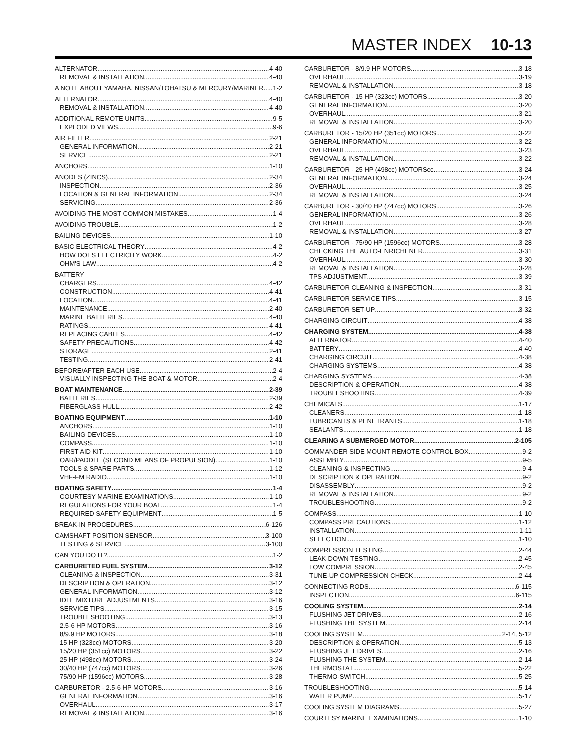MASTER INDEX 10-13
ALTERNATOR 4-40
REMOVAL & INSTALLATION 4-40
A NOTE ABOUT YAMAHA, NISSAN/TOHATSU & MERCURY/MARINER 1-2
ALTERNATOR 4-40
REMOVAL & INSTALLATION 4-40
ADDITIONAL REMOTE UNITS 9-5
EXPLODED VIEWS 9-6
AIR FILTER 2-21
GENERAL INFORMATION 2-21
SERVICE 2-21
ANCHORS 1-10
ANODES (ZINCS) 2-34
INSPECTION 2-36
LOCATION & GENERAL INFORMATION 2-34
SERVICING 2-36
AVOIDING THE MOST COMMON MISTAKES 1-4
AVOIDING TROUBLE 1-2
BAILING DEVICES 1-10
BASIC ELECTRICAL THEORY 4-2
HOW DOES ELECTRICITY WORK 4-2
OHM'S LAW 4-2
BATTERY
CHARGERS 4-42
CONSTRUCTION 4-41
LOCATION 4-41
MAINTENANCE 2-40
MARINE BATTERIES 4-40
RATINGS 4-41
REPLACING CABLES 4-42
SAFETY PRECAUTIONS 4-42
STORAGE 2-41
TESTING 2-41
BEFORE/AFTER EACH USE 2-4
VISUALLY INSPECTING THE BOAT & MOTOR 2-4
BOAT MAINTENANCE 2-39
BATTERIES 2-39
FIBERGLASS HULL 2-42
BOATING EQUIPMENT 1-10
ANCHORS 1-10
BAILING DEVICES 1-10
COMPASS 1-10
FIRST AID KIT 1-10
OAR/PADDLE (SECOND MEANS OF PROPULSION) 1-10
TOOLS & SPARE PARTS 1-12
VHF-FM RADIO 1-10
BOATING SAFETY 1-4
COURTESY MARINE EXAMINATIONS 1-10
REGULATIONS FOR YOUR BOAT 1-4
REQUIRED SAFETY EQUIPMENT 1-5
BREAK-IN PROCEDURES 6-126
CAMSHAFT POSITION SENSOR 3-100
TESTING & SERVICE 3-100
CAN YOU DO IT? 1-2
CARBURETED FUEL SYSTEM 3-12
CLEANING & INSPECTION 3-31
DESCRIPTION & OPERATION 3-12
GENERAL INFORMATION 3-12
IDLE MIXTURE ADJUSTMENTS 3-16
SERVICE TIPS 3-15
TROUBLESHOOTING 3-13
2.5-6 HP MOTORS 3-16
8/9.9 HP MOTORS 3-18
15 HP (323cc) MOTORS 3-20
15/20 HP (351cc) MOTORS 3-22
25 HP (498cc) MOTORS 3-24
30/40 HP (747cc) MOTORS 3-26
75/90 HP (1596cc) MOTORS 3-28
CARBURETOR - 2.5-6 HP MOTORS 3-16
GENERAL INFORMATION 3-16
OVERHAUL 3-17
REMOVAL & INSTALLATION 3-16
CARBURETOR - 8/9.9 HP MOTORS 3-18
OVERHAUL 3-19
REMOVAL & INSTALLATION 3-18
CARBURETOR - 15 HP (323cc) MOTORS 3-20
GENERAL INFORMATION 3-20
OVERHAUL 3-21
REMOVAL & INSTALLATION 3-20
CARBURETOR - 15/20 HP (351cc) MOTORS 3-22
GENERAL INFORMATION 3-22
OVERHAUL 3-23
REMOVAL & INSTALLATION 3-22
CARBURETOR - 25 HP (498cc) MOTORScc 3-24
GENERAL INFORMATION 3-24
OVERHAUL 3-25
REMOVAL & INSTALLATION 3-24
CARBURETOR - 30/40 HP (747cc) MOTORS 3-26
GENERAL INFORMATION 3-26
OVERHAUL 3-28
REMOVAL & INSTALLATION 3-27
CARBURETOR - 75/90 HP (1596cc) MOTORS 3-28
CHECKING THE AUTO-ENRICHENER 3-31
OVERHAUL 3-30
REMOVAL & INSTALLATION 3-28
TPS ADJUSTMENT 3-39
CARBURETOR CLEANING & INSPECTION 3-31
CARBURETOR SERVICE TIPS 3-15
CARBURETOR SET-UP 3-32
CHARGING CIRCUIT 4-38
CHARGING SYSTEM 4-38
ALTERNATOR 4-40
BATTERY 4-40
CHARGING CIRCUIT 4-38
CHARGING SYSTEMS 4-38
CHARGING SYSTEMS 4-38
DESCRIPTION & OPERATION 4-38
TROUBLESHOOTING 4-39
CHEMICALS 1-17
CLEANERS 1-18
LUBRICANTS & PENETRANTS 1-18
SEALANTS 1-18
CLEARING A SUBMERGED MOTOR 2-105
COMMANDER SIDE MOUNT REMOTE CONTROL BOX 9-2
ASSEMBLY 9-5
CLEANING & INSPECTING 9-4
DESCRIPTION & OPERATION 9-2
DISASSEMBLY 9-2
REMOVAL & INSTALLATION 9-2
TROUBLESHOOTING 9-2
COMPASS 1-10
COMPASS PRECAUTIONS 1-12
INSTALLATION 1-11
SELECTION 1-10
COMPRESSION TESTING 2-44
LEAK-DOWN TESTING 2-45
LOW COMPRESSION 2-45
TUNE-UP COMPRESSION CHECK 2-44
CONNECTING RODS 6-115
INSPECTION 6-115
COOLING SYSTEM 2-14
FLUSHING JET DRIVES 2-16
FLUSHING THE SYSTEM 2-14
COOLING SYSTEM 2-14, 5-12
DESCRIPTION & OPERATION 5-13
FLUSHING JET DRIVES 2-16
FLUSHING THE SYSTEM 2-14
THERMOSTAT 5-22
THERMO-SWITCH 5-25
TROUBLESHOOTING 5-14
WATER PUMP 5-17
COOLING SYSTEM DIAGRAMS 5-27
COURTESY MARINE EXAMINATIONS 1-10